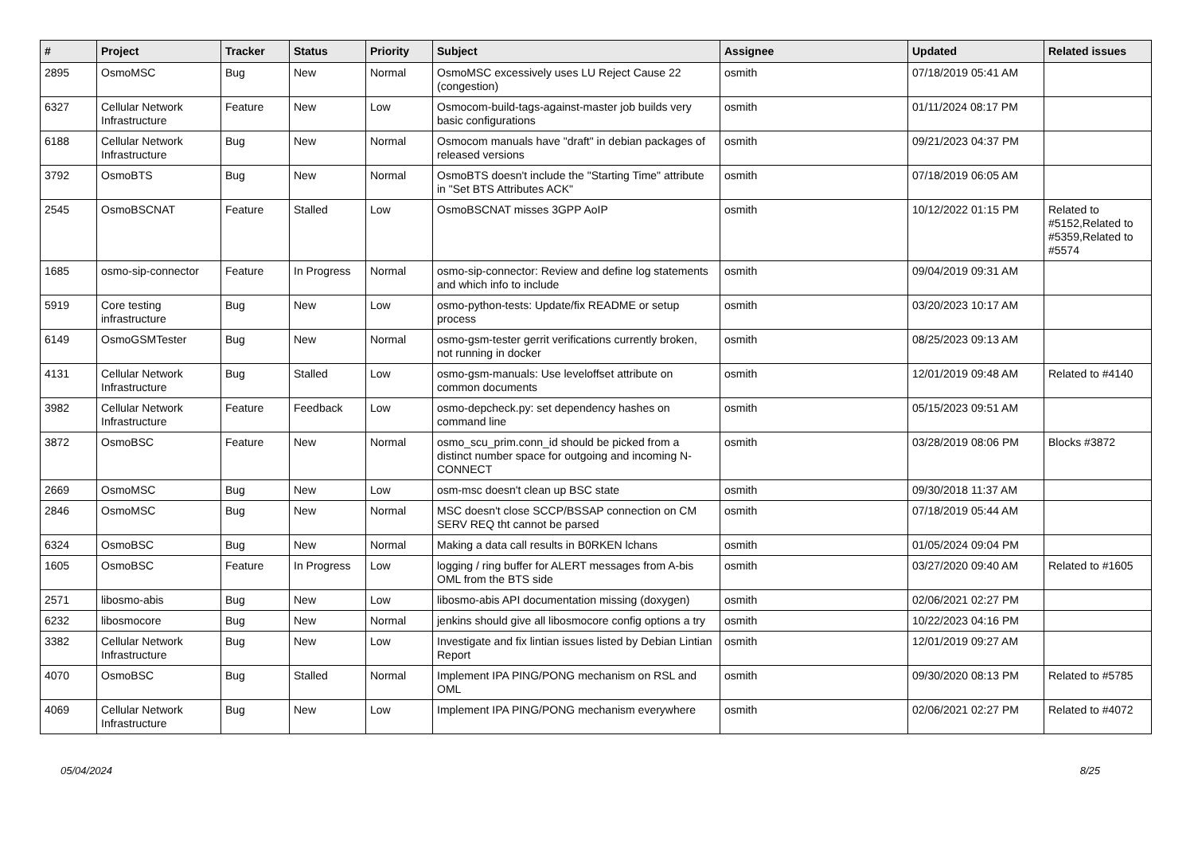| # | Project | Tracker | Status | Priority | Subject | Assignee | Updated | Related issues |
| --- | --- | --- | --- | --- | --- | --- | --- | --- |
| 2895 | OsmoMSC | Bug | New | Normal | OsmoMSC excessively uses LU Reject Cause 22 (congestion) | osmith | 07/18/2019 05:41 AM | |
| 6327 | Cellular Network Infrastructure | Feature | New | Low | Osmocom-build-tags-against-master job builds very basic configurations | osmith | 01/11/2024 08:17 PM | |
| 6188 | Cellular Network Infrastructure | Bug | New | Normal | Osmocom manuals have "draft" in debian packages of released versions | osmith | 09/21/2023 04:37 PM | |
| 3792 | OsmoBTS | Bug | New | Normal | OsmoBTS doesn't include the "Starting Time" attribute in "Set BTS Attributes ACK" | osmith | 07/18/2019 06:05 AM | |
| 2545 | OsmoBSCNAT | Feature | Stalled | Low | OsmoBSCNAT misses 3GPP AoIP | osmith | 10/12/2022 01:15 PM | Related to #5152,Related to #5359,Related to #5574 |
| 1685 | osmo-sip-connector | Feature | In Progress | Normal | osmo-sip-connector: Review and define log statements and which info to include | osmith | 09/04/2019 09:31 AM | |
| 5919 | Core testing infrastructure | Bug | New | Low | osmo-python-tests: Update/fix README or setup process | osmith | 03/20/2023 10:17 AM | |
| 6149 | OsmoGSMTester | Bug | New | Normal | osmo-gsm-tester gerrit verifications currently broken, not running in docker | osmith | 08/25/2023 09:13 AM | |
| 4131 | Cellular Network Infrastructure | Bug | Stalled | Low | osmo-gsm-manuals: Use leveloffset attribute on common documents | osmith | 12/01/2019 09:48 AM | Related to #4140 |
| 3982 | Cellular Network Infrastructure | Feature | Feedback | Low | osmo-depcheck.py: set dependency hashes on command line | osmith | 05/15/2023 09:51 AM | |
| 3872 | OsmoBSC | Feature | New | Normal | osmo_scu_prim.conn_id should be picked from a distinct number space for outgoing and incoming N-CONNECT | osmith | 03/28/2019 08:06 PM | Blocks #3872 |
| 2669 | OsmoMSC | Bug | New | Low | osm-msc doesn't clean up BSC state | osmith | 09/30/2018 11:37 AM | |
| 2846 | OsmoMSC | Bug | New | Normal | MSC doesn't close SCCP/BSSAP connection on CM SERV REQ tht cannot be parsed | osmith | 07/18/2019 05:44 AM | |
| 6324 | OsmoBSC | Bug | New | Normal | Making a data call results in B0RKEN lchans | osmith | 01/05/2024 09:04 PM | |
| 1605 | OsmoBSC | Feature | In Progress | Low | logging / ring buffer for ALERT messages from A-bis OML from the BTS side | osmith | 03/27/2020 09:40 AM | Related to #1605 |
| 2571 | libosmo-abis | Bug | New | Low | libosmo-abis API documentation missing (doxygen) | osmith | 02/06/2021 02:27 PM | |
| 6232 | libosmocore | Bug | New | Normal | jenkins should give all libosmocore config options a try | osmith | 10/22/2023 04:16 PM | |
| 3382 | Cellular Network Infrastructure | Bug | New | Low | Investigate and fix lintian issues listed by Debian Lintian Report | osmith | 12/01/2019 09:27 AM | |
| 4070 | OsmoBSC | Bug | Stalled | Normal | Implement IPA PING/PONG mechanism on RSL and OML | osmith | 09/30/2020 08:13 PM | Related to #5785 |
| 4069 | Cellular Network Infrastructure | Bug | New | Low | Implement IPA PING/PONG mechanism everywhere | osmith | 02/06/2021 02:27 PM | Related to #4072 |
05/04/2024 8/25